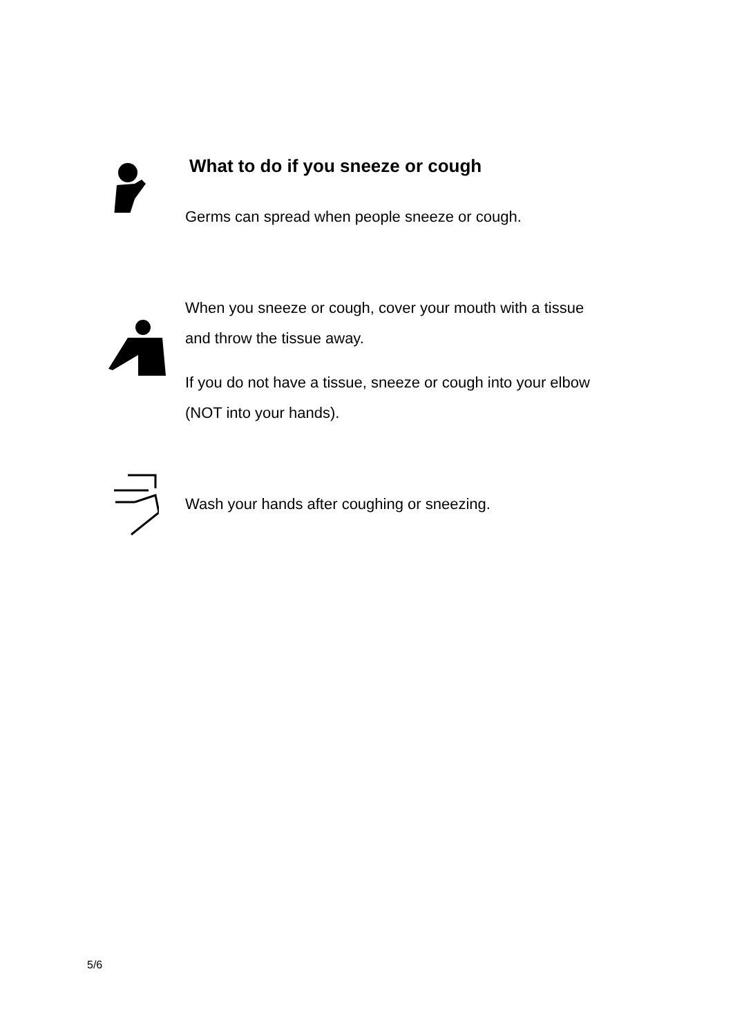What to do if you sneeze or cough
Germs can spread when people sneeze or cough.
When you sneeze or cough, cover your mouth with a tissue
and throw the tissue away.
If you do not have a tissue, sneeze or cough into your elbow
(NOT into your hands).
Wash your hands after coughing or sneezing.
5/6